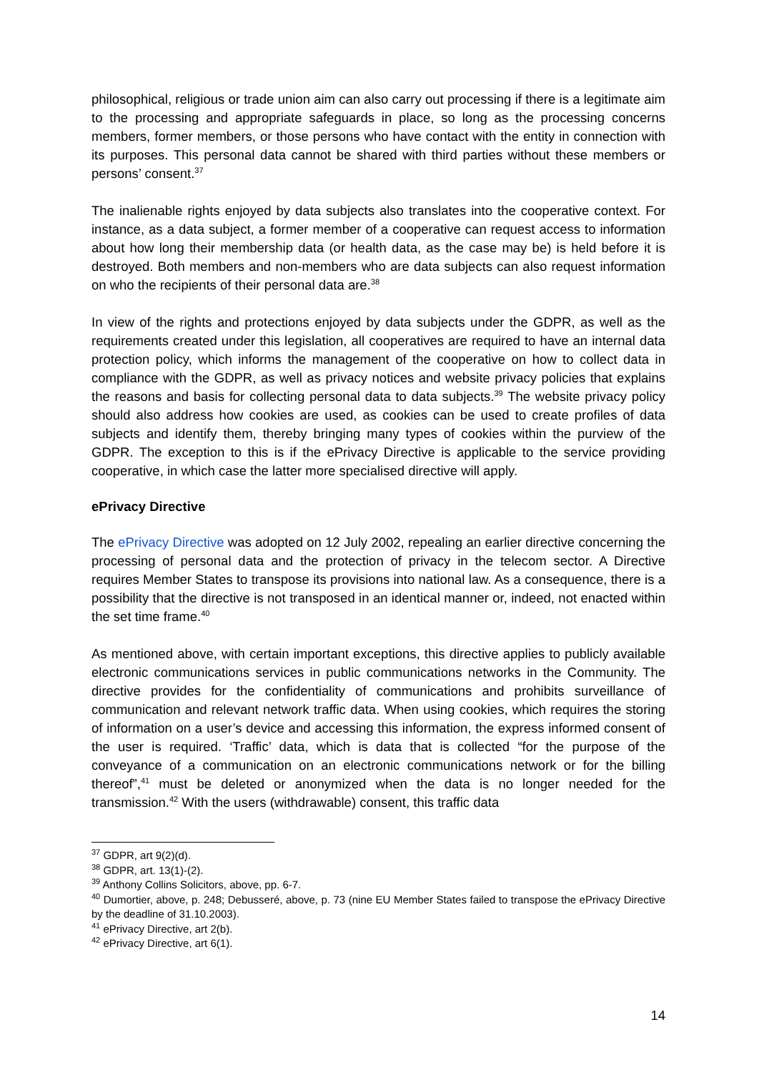philosophical, religious or trade union aim can also carry out processing if there is a legitimate aim to the processing and appropriate safeguards in place, so long as the processing concerns members, former members, or those persons who have contact with the entity in connection with its purposes. This personal data cannot be shared with third parties without these members or persons’ consent.<sup>37</sup>
The inalienable rights enjoyed by data subjects also translates into the cooperative context. For instance, as a data subject, a former member of a cooperative can request access to information about how long their membership data (or health data, as the case may be) is held before it is destroyed. Both members and non-members who are data subjects can also request information on who the recipients of their personal data are.<sup>38</sup>
In view of the rights and protections enjoyed by data subjects under the GDPR, as well as the requirements created under this legislation, all cooperatives are required to have an internal data protection policy, which informs the management of the cooperative on how to collect data in compliance with the GDPR, as well as privacy notices and website privacy policies that explains the reasons and basis for collecting personal data to data subjects.<sup>39</sup> The website privacy policy should also address how cookies are used, as cookies can be used to create profiles of data subjects and identify them, thereby bringing many types of cookies within the purview of the GDPR. The exception to this is if the ePrivacy Directive is applicable to the service providing cooperative, in which case the latter more specialised directive will apply.
ePrivacy Directive
The ePrivacy Directive was adopted on 12 July 2002, repealing an earlier directive concerning the processing of personal data and the protection of privacy in the telecom sector. A Directive requires Member States to transpose its provisions into national law. As a consequence, there is a possibility that the directive is not transposed in an identical manner or, indeed, not enacted within the set time frame.<sup>40</sup>
As mentioned above, with certain important exceptions, this directive applies to publicly available electronic communications services in public communications networks in the Community. The directive provides for the confidentiality of communications and prohibits surveillance of communication and relevant network traffic data. When using cookies, which requires the storing of information on a user’s device and accessing this information, the express informed consent of the user is required. ‘Traffic’ data, which is data that is collected “for the purpose of the conveyance of a communication on an electronic communications network or for the billing thereof”,<sup>41</sup> must be deleted or anonymized when the data is no longer needed for the transmission.<sup>42</sup> With the users (withdrawable) consent, this traffic data
<sup>37</sup> GDPR, art 9(2)(d).
<sup>38</sup> GDPR, art. 13(1)-(2).
<sup>39</sup> Anthony Collins Solicitors, above, pp. 6-7.
<sup>40</sup> Dumortier, above, p. 248; Debusseré, above, p. 73 (nine EU Member States failed to transpose the ePrivacy Directive by the deadline of 31.10.2003).
<sup>41</sup> ePrivacy Directive, art 2(b).
<sup>42</sup> ePrivacy Directive, art 6(1).
14